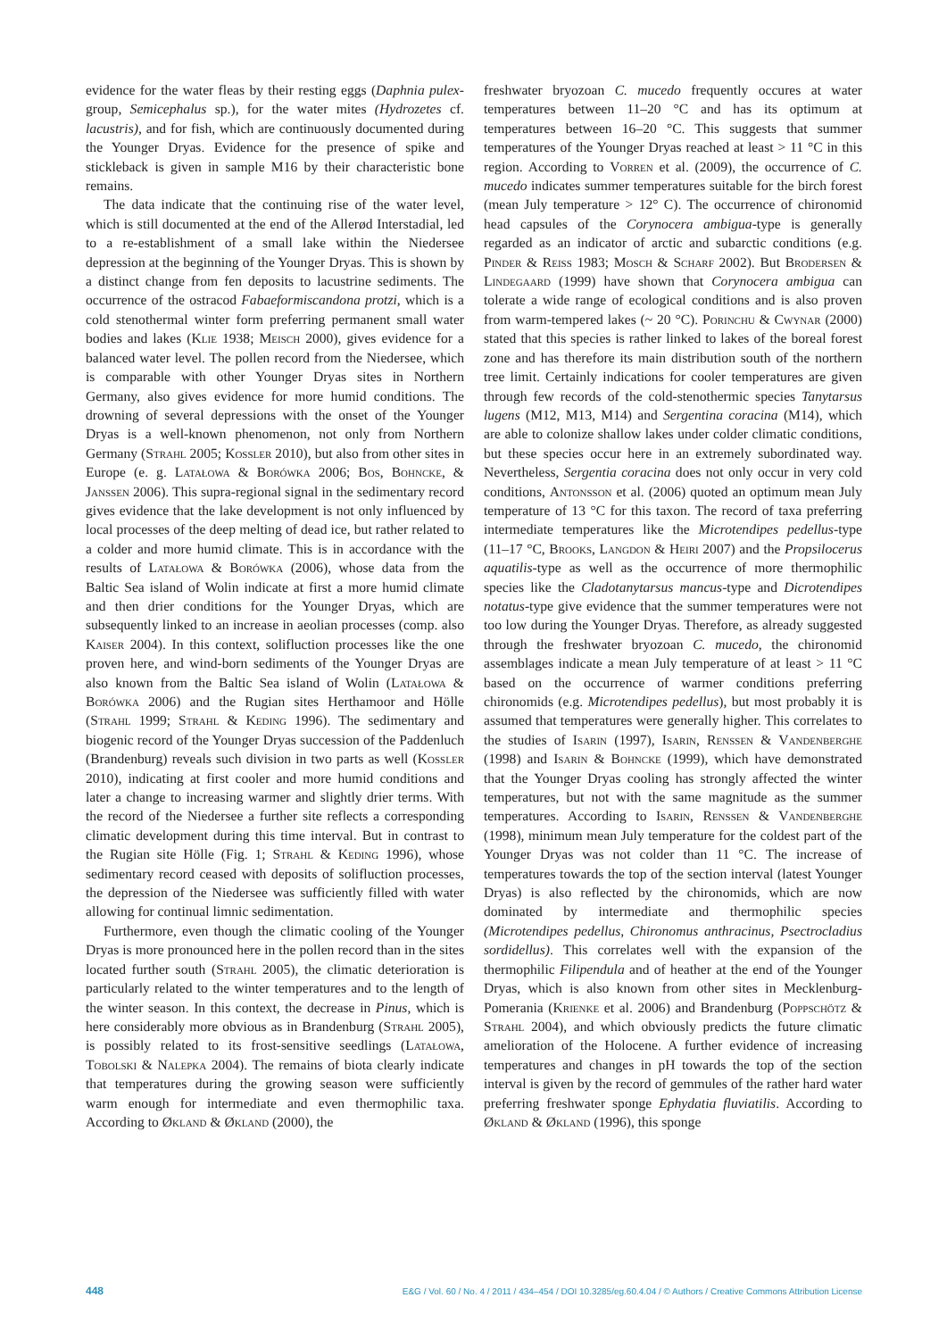evidence for the water fleas by their resting eggs (Daphnia pulex-group, Semicephalus sp.), for the water mites (Hydrozetes cf. lacustris), and for fish, which are continuously documented during the Younger Dryas. Evidence for the presence of spike and stickleback is given in sample M16 by their characteristic bone remains.
The data indicate that the continuing rise of the water level, which is still documented at the end of the Allerød Interstadial, led to a re-establishment of a small lake within the Niedersee depression at the beginning of the Younger Dryas. This is shown by a distinct change from fen deposits to lacustrine sediments. The occurrence of the ostracod Fabaeformiscandona protzi, which is a cold stenothermal winter form preferring permanent small water bodies and lakes (Klie 1938; Meisch 2000), gives evidence for a balanced water level. The pollen record from the Niedersee, which is comparable with other Younger Dryas sites in Northern Germany, also gives evidence for more humid conditions. The drowning of several depressions with the onset of the Younger Dryas is a well-known phenomenon, not only from Northern Germany (Strahl 2005; Kossler 2010), but also from other sites in Europe (e. g. Latałowa & Borówka 2006; Bos, Bohncke, & Janssen 2006). This supra-regional signal in the sedimentary record gives evidence that the lake development is not only influenced by local processes of the deep melting of dead ice, but rather related to a colder and more humid climate. This is in accordance with the results of Latałowa & Borówka (2006), whose data from the Baltic Sea island of Wolin indicate at first a more humid climate and then drier conditions for the Younger Dryas, which are subsequently linked to an increase in aeolian processes (comp. also Kaiser 2004). In this context, solifluction processes like the one proven here, and wind-born sediments of the Younger Dryas are also known from the Baltic Sea island of Wolin (Latałowa & Borówka 2006) and the Rugian sites Herthamoor and Hölle (Strahl 1999; Strahl & Keding 1996). The sedimentary and biogenic record of the Younger Dryas succession of the Paddenluch (Brandenburg) reveals such division in two parts as well (Kossler 2010), indicating at first cooler and more humid conditions and later a change to increasing warmer and slightly drier terms. With the record of the Niedersee a further site reflects a corresponding climatic development during this time interval. But in contrast to the Rugian site Hölle (Fig. 1; Strahl & Keding 1996), whose sedimentary record ceased with deposits of solifluction processes, the depression of the Niedersee was sufficiently filled with water allowing for continual limnic sedimentation.
Furthermore, even though the climatic cooling of the Younger Dryas is more pronounced here in the pollen record than in the sites located further south (Strahl 2005), the climatic deterioration is particularly related to the winter temperatures and to the length of the winter season. In this context, the decrease in Pinus, which is here considerably more obvious as in Brandenburg (Strahl 2005), is possibly related to its frost-sensitive seedlings (Latałowa, Tobolski & Nalepka 2004). The remains of biota clearly indicate that temperatures during the growing season were sufficiently warm enough for intermediate and even thermophilic taxa. According to Økland & Økland (2000), the
freshwater bryozoan C. mucedo frequently occures at water temperatures between 11–20 °C and has its optimum at temperatures between 16–20 °C. This suggests that summer temperatures of the Younger Dryas reached at least > 11 °C in this region. According to Vorren et al. (2009), the occurrence of C. mucedo indicates summer temperatures suitable for the birch forest (mean July temperature > 12° C). The occurrence of chironomid head capsules of the Corynocera ambigua-type is generally regarded as an indicator of arctic and subarctic conditions (e.g. Pinder & Reiss 1983; Mosch & Scharf 2002). But Brodersen & Lindegaard (1999) have shown that Corynocera ambigua can tolerate a wide range of ecological conditions and is also proven from warm-tempered lakes (~ 20 °C). Porinchu & Cwynar (2000) stated that this species is rather linked to lakes of the boreal forest zone and has therefore its main distribution south of the northern tree limit. Certainly indications for cooler temperatures are given through few records of the cold-stenothermic species Tanytarsus lugens (M12, M13, M14) and Sergentina coracina (M14), which are able to colonize shallow lakes under colder climatic conditions, but these species occur here in an extremely subordinated way. Nevertheless, Sergentia coracina does not only occur in very cold conditions, Antonsson et al. (2006) quoted an optimum mean July temperature of 13 °C for this taxon. The record of taxa preferring intermediate temperatures like the Microtendipes pedellus-type (11–17 °C, Brooks, Langdon & Heiri 2007) and the Propsilocerus aquatilis-type as well as the occurrence of more thermophilic species like the Cladotanytarsus mancus-type and Dicrotendipes notatus-type give evidence that the summer temperatures were not too low during the Younger Dryas. Therefore, as already suggested through the freshwater bryozoan C. mucedo, the chironomid assemblages indicate a mean July temperature of at least > 11 °C based on the occurrence of warmer conditions preferring chironomids (e.g. Microtendipes pedellus), but most probably it is assumed that temperatures were generally higher. This correlates to the studies of Isarin (1997), Isarin, Renssen & Vandenberghe (1998) and Isarin & Bohncke (1999), which have demonstrated that the Younger Dryas cooling has strongly affected the winter temperatures, but not with the same magnitude as the summer temperatures. According to Isarin, Renssen & Vandenberghe (1998), minimum mean July temperature for the coldest part of the Younger Dryas was not colder than 11 °C. The increase of temperatures towards the top of the section interval (latest Younger Dryas) is also reflected by the chironomids, which are now dominated by intermediate and thermophilic species (Microtendipes pedellus, Chironomus anthracinus, Psectrocladius sordidellus). This correlates well with the expansion of the thermophilic Filipendula and of heather at the end of the Younger Dryas, which is also known from other sites in Mecklenburg-Pomerania (Krienke et al. 2006) and Brandenburg (Poppschötz & Strahl 2004), and which obviously predicts the future climatic amelioration of the Holocene. A further evidence of increasing temperatures and changes in pH towards the top of the section interval is given by the record of gemmules of the rather hard water preferring freshwater sponge Ephydatia fluviatilis. According to Økland & Økland (1996), this sponge
448 E&G / Vol. 60 / No. 4 / 2011 / 434–454 / DOI 10.3285/eg.60.4.04 / © Authors / Creative Commons Attribution License